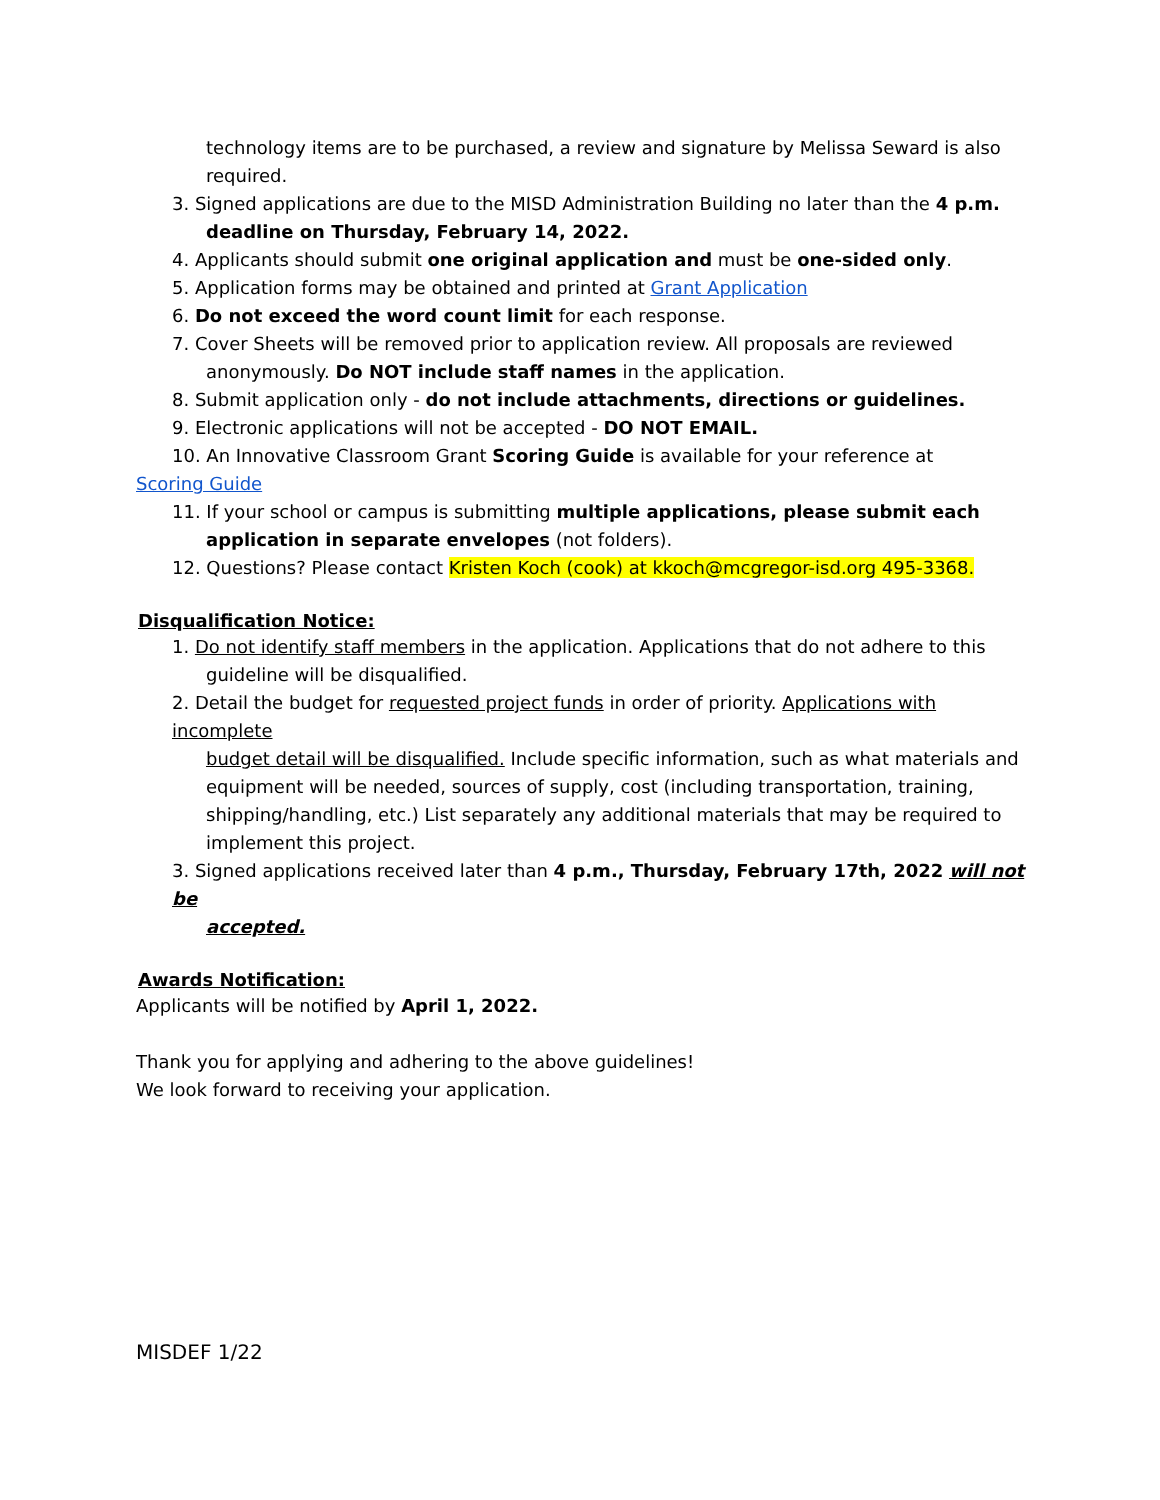technology items are to be purchased, a review and signature by Melissa Seward is also required.
3. Signed applications are due to the MISD Administration Building no later than the 4 p.m.
deadline on Thursday, February 14, 2022.
4. Applicants should submit one original application and must be one-sided only.
5. Application forms may be obtained and printed at Grant Application
6. Do not exceed the word count limit for each response.
7. Cover Sheets will be removed prior to application review. All proposals are reviewed
anonymously. Do NOT include staff names in the application.
8. Submit application only - do not include attachments, directions or guidelines.
9. Electronic applications will not be accepted - DO NOT EMAIL.
10. An Innovative Classroom Grant Scoring Guide is available for your reference at
Scoring Guide
11. If your school or campus is submitting multiple applications, please submit each
application in separate envelopes (not folders).
12. Questions? Please contact Kristen Koch (cook) at kkoch@mcgregor-isd.org 495-3368.
Disqualification Notice:
1. Do not identify staff members in the application. Applications that do not adhere to this
guideline will be disqualified.
2. Detail the budget for requested project funds in order of priority. Applications with incomplete
budget detail will be disqualified. Include specific information, such as what materials and equipment will be needed, sources of supply, cost (including transportation, training, shipping/handling, etc.) List separately any additional materials that may be required to implement this project.
3. Signed applications received later than 4 p.m., Thursday, February 17th, 2022 will not be
accepted.
Awards Notification:
Applicants will be notified by April 1, 2022.
Thank you for applying and adhering to the above guidelines!
We look forward to receiving your application.
MISDEF 1/22